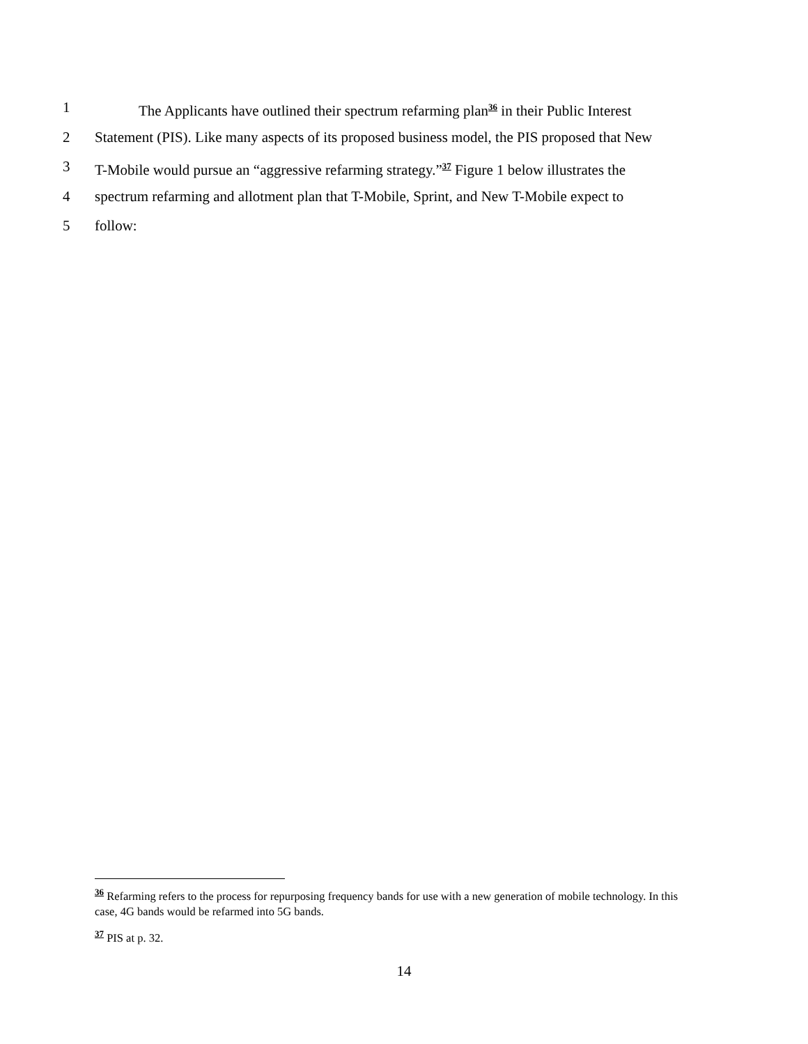1 The Applicants have outlined their spectrum refarming plan<sup>36</sup> in their Public Interest
2 Statement (PIS). Like many aspects of its proposed business model, the PIS proposed that New
3 T-Mobile would pursue an “aggressive refarming strategy.”<sup>37</sup> Figure 1 below illustrates the
4 spectrum refarming and allotment plan that T-Mobile, Sprint, and New T-Mobile expect to
5 follow:
<sup>36</sup> Refarming refers to the process for repurposing frequency bands for use with a new generation of mobile technology. In this case, 4G bands would be refarmed into 5G bands.
<sup>37</sup> PIS at p. 32.
14